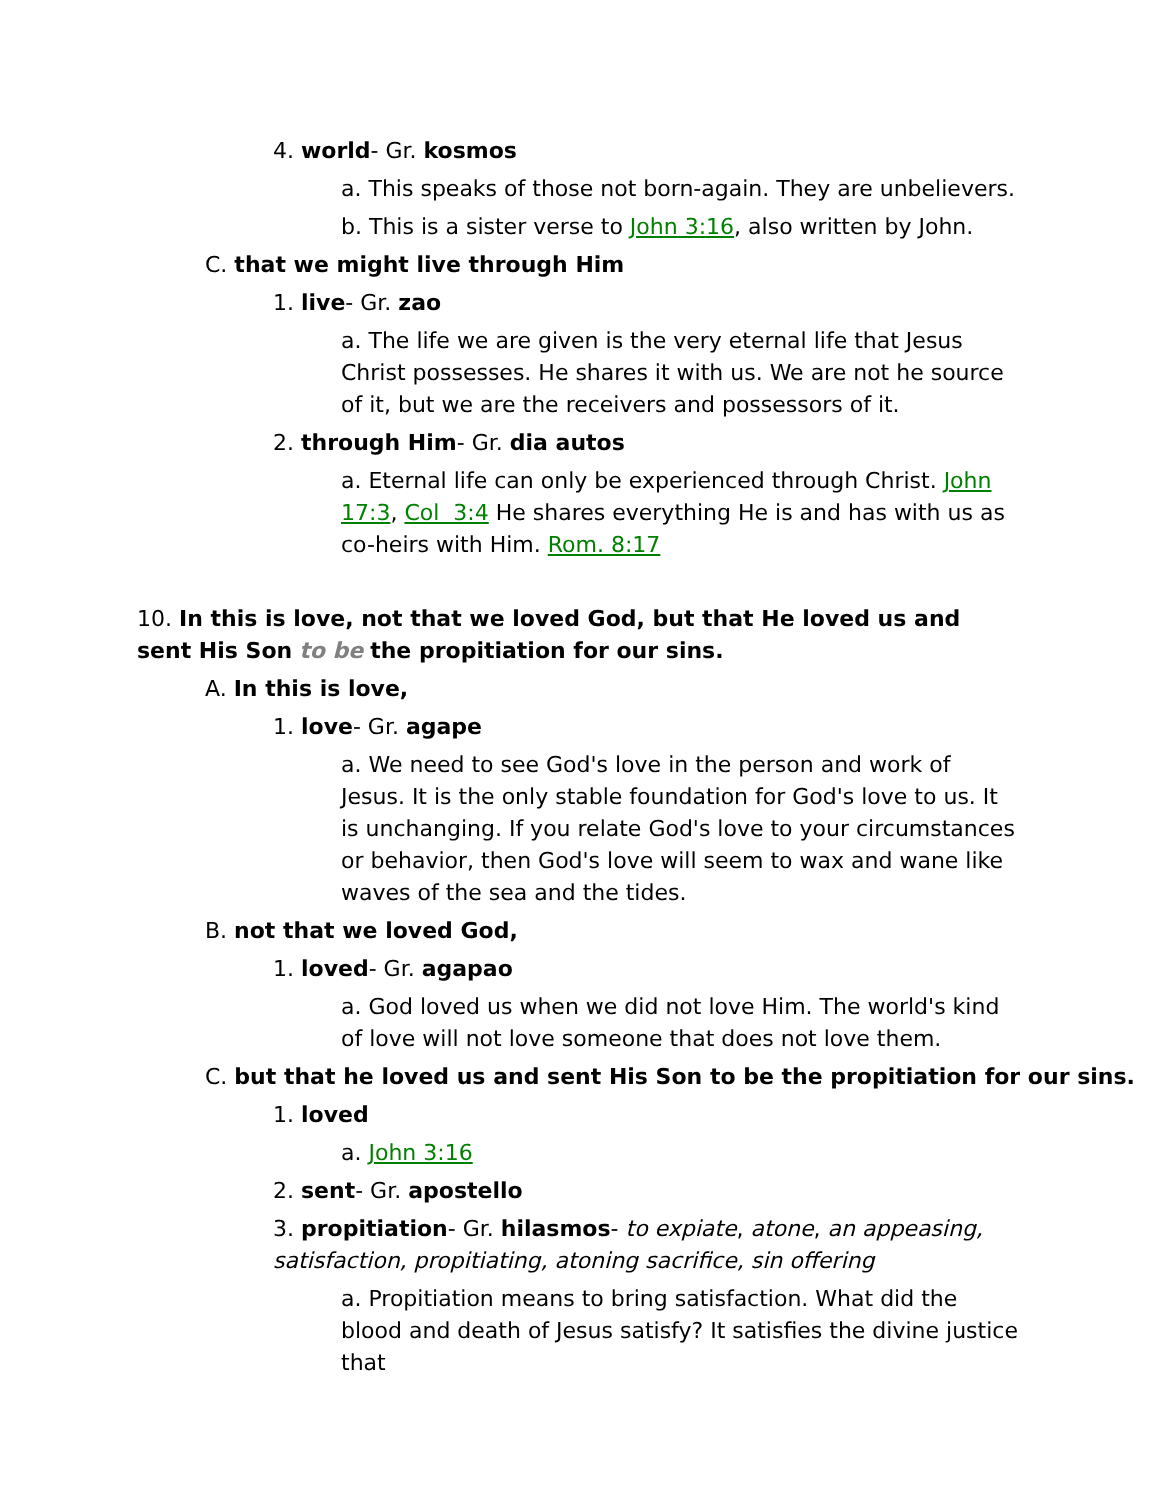4. world- Gr. kosmos
a. This speaks of those not born-again. They are unbelievers.
b. This is a sister verse to John 3:16, also written by John.
C. that we might live through Him
1. live- Gr. zao
a. The life we are given is the very eternal life that Jesus Christ possesses. He shares it with us. We are not he source of it, but we are the receivers and possessors of it.
2. through Him- Gr. dia autos
a. Eternal life can only be experienced through Christ. John 17:3, Col 3:4 He shares everything He is and has with us as co-heirs with Him. Rom. 8:17
10. In this is love, not that we loved God, but that He loved us and sent His Son to be the propitiation for our sins.
A. In this is love,
1. love- Gr. agape
a. We need to see God's love in the person and work of Jesus. It is the only stable foundation for God's love to us. It is unchanging. If you relate God's love to your circumstances or behavior, then God's love will seem to wax and wane like waves of the sea and the tides.
B. not that we loved God,
1. loved- Gr. agapao
a. God loved us when we did not love Him. The world's kind of love will not love someone that does not love them.
C. but that he loved us and sent His Son to be the propitiation for our sins.
1. loved
a. John 3:16
2. sent- Gr. apostello
3. propitiation- Gr. hilasmos- to expiate, atone, an appeasing, satisfaction, propitiating, atoning sacrifice, sin offering
a. Propitiation means to bring satisfaction. What did the blood and death of Jesus satisfy? It satisfies the divine justice that